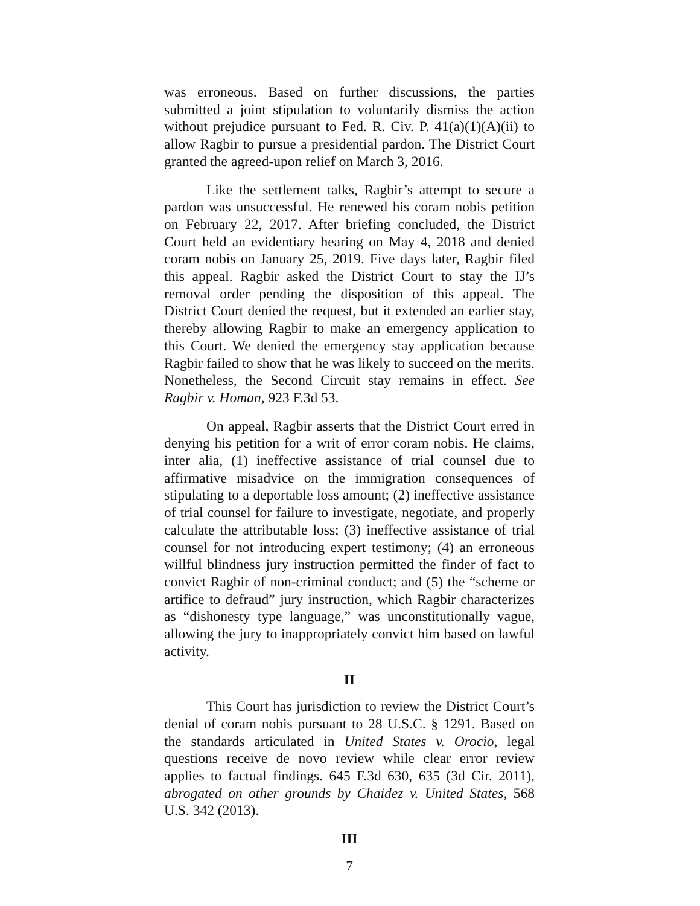was erroneous. Based on further discussions, the parties submitted a joint stipulation to voluntarily dismiss the action without prejudice pursuant to Fed. R. Civ. P. 41(a)(1)(A)(ii) to allow Ragbir to pursue a presidential pardon. The District Court granted the agreed-upon relief on March 3, 2016.
Like the settlement talks, Ragbir’s attempt to secure a pardon was unsuccessful. He renewed his coram nobis petition on February 22, 2017. After briefing concluded, the District Court held an evidentiary hearing on May 4, 2018 and denied coram nobis on January 25, 2019. Five days later, Ragbir filed this appeal. Ragbir asked the District Court to stay the IJ’s removal order pending the disposition of this appeal. The District Court denied the request, but it extended an earlier stay, thereby allowing Ragbir to make an emergency application to this Court. We denied the emergency stay application because Ragbir failed to show that he was likely to succeed on the merits. Nonetheless, the Second Circuit stay remains in effect. See Ragbir v. Homan, 923 F.3d 53.
On appeal, Ragbir asserts that the District Court erred in denying his petition for a writ of error coram nobis. He claims, inter alia, (1) ineffective assistance of trial counsel due to affirmative misadvice on the immigration consequences of stipulating to a deportable loss amount; (2) ineffective assistance of trial counsel for failure to investigate, negotiate, and properly calculate the attributable loss; (3) ineffective assistance of trial counsel for not introducing expert testimony; (4) an erroneous willful blindness jury instruction permitted the finder of fact to convict Ragbir of non-criminal conduct; and (5) the “scheme or artifice to defraud” jury instruction, which Ragbir characterizes as “dishonesty type language,” was unconstitutionally vague, allowing the jury to inappropriately convict him based on lawful activity.
II
This Court has jurisdiction to review the District Court’s denial of coram nobis pursuant to 28 U.S.C. § 1291. Based on the standards articulated in United States v. Orocio, legal questions receive de novo review while clear error review applies to factual findings. 645 F.3d 630, 635 (3d Cir. 2011), abrogated on other grounds by Chaidez v. United States, 568 U.S. 342 (2013).
III
7